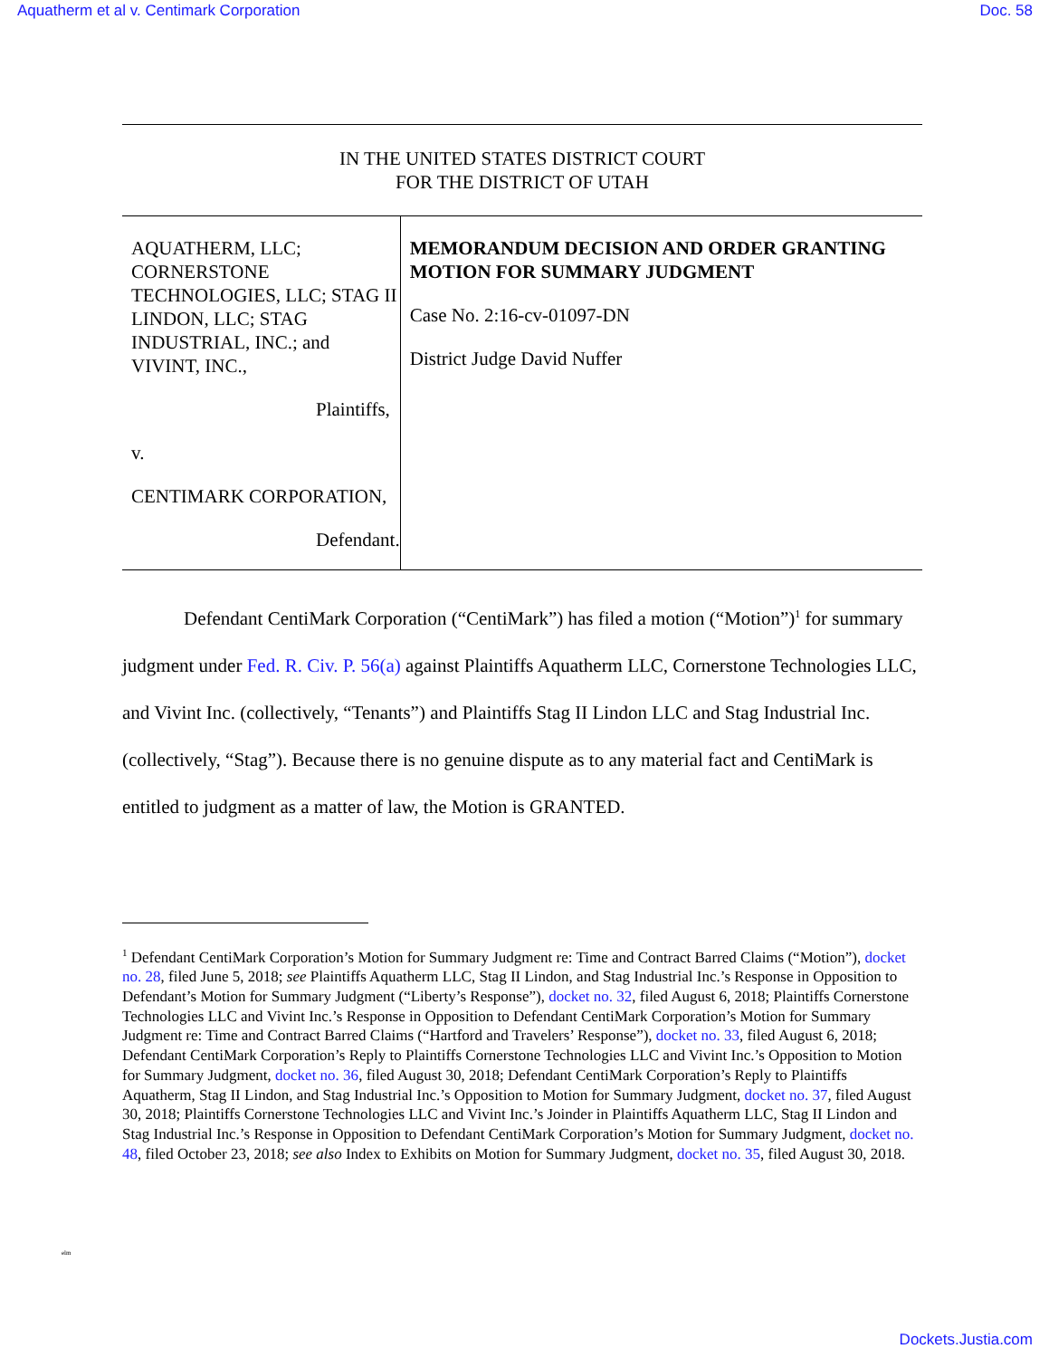Aquatherm et al v. Centimark Corporation Doc. 58
IN THE UNITED STATES DISTRICT COURT
FOR THE DISTRICT OF UTAH
AQUATHERM, LLC; CORNERSTONE TECHNOLOGIES, LLC; STAG II LINDON, LLC; STAG INDUSTRIAL, INC.; and VIVINT, INC.,
Plaintiffs,
v.
CENTIMARK CORPORATION,
Defendant.
MEMORANDUM DECISION AND ORDER GRANTING MOTION FOR SUMMARY JUDGMENT
Case No. 2:16-cv-01097-DN
District Judge David Nuffer
Defendant CentiMark Corporation (“CentiMark”) has filed a motion (“Motion”)<sup>1</sup> for summary judgment under Fed. R. Civ. P. 56(a) against Plaintiffs Aquatherm LLC, Cornerstone Technologies LLC, and Vivint Inc. (collectively, “Tenants”) and Plaintiffs Stag II Lindon LLC and Stag Industrial Inc. (collectively, “Stag”). Because there is no genuine dispute as to any material fact and CentiMark is entitled to judgment as a matter of law, the Motion is GRANTED.
<sup>1</sup> Defendant CentiMark Corporation’s Motion for Summary Judgment re: Time and Contract Barred Claims (“Motion”), docket no. 28, filed June 5, 2018; see Plaintiffs Aquatherm LLC, Stag II Lindon, and Stag Industrial Inc.’s Response in Opposition to Defendant’s Motion for Summary Judgment (“Liberty’s Response”), docket no. 32, filed August 6, 2018; Plaintiffs Cornerstone Technologies LLC and Vivint Inc.’s Response in Opposition to Defendant CentiMark Corporation’s Motion for Summary Judgment re: Time and Contract Barred Claims (“Hartford and Travelers’ Response”), docket no. 33, filed August 6, 2018; Defendant CentiMark Corporation’s Reply to Plaintiffs Cornerstone Technologies LLC and Vivint Inc.’s Opposition to Motion for Summary Judgment, docket no. 36, filed August 30, 2018; Defendant CentiMark Corporation’s Reply to Plaintiffs Aquatherm, Stag II Lindon, and Stag Industrial Inc.’s Opposition to Motion for Summary Judgment, docket no. 37, filed August 30, 2018; Plaintiffs Cornerstone Technologies LLC and Vivint Inc.’s Joinder in Plaintiffs Aquatherm LLC, Stag II Lindon and Stag Industrial Inc.’s Response in Opposition to Defendant CentiMark Corporation’s Motion for Summary Judgment, docket no. 48, filed October 23, 2018; see also Index to Exhibits on Motion for Summary Judgment, docket no. 35, filed August 30, 2018.
elm
Dockets.Justia.com